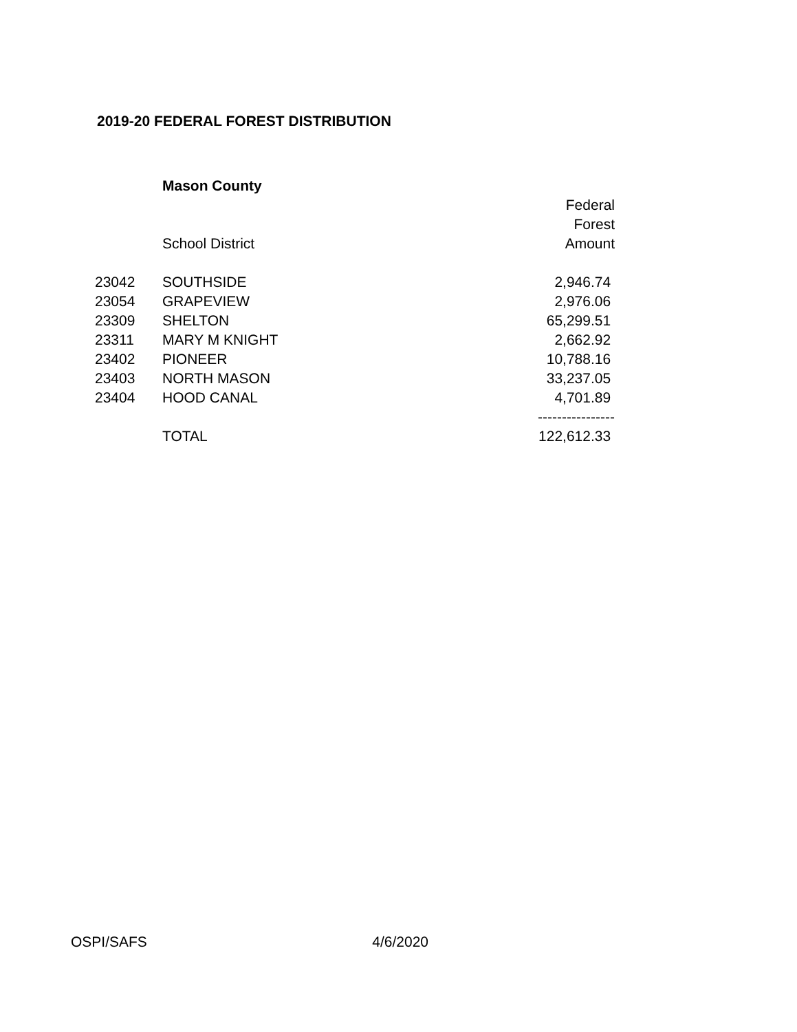2019-20 FEDERAL FOREST DISTRIBUTION
| | Mason County | |
| | | Federal |
| | | Forest |
| | School District | Amount |
| 23042 | SOUTHSIDE | 2,946.74 |
| 23054 | GRAPEVIEW | 2,976.06 |
| 23309 | SHELTON | 65,299.51 |
| 23311 | MARY M KNIGHT | 2,662.92 |
| 23402 | PIONEER | 10,788.16 |
| 23403 | NORTH MASON | 33,237.05 |
| 23404 | HOOD CANAL | 4,701.89 |
| | | ---------------- |
| | TOTAL | 122,612.33 |
OSPI/SAFS 4/6/2020